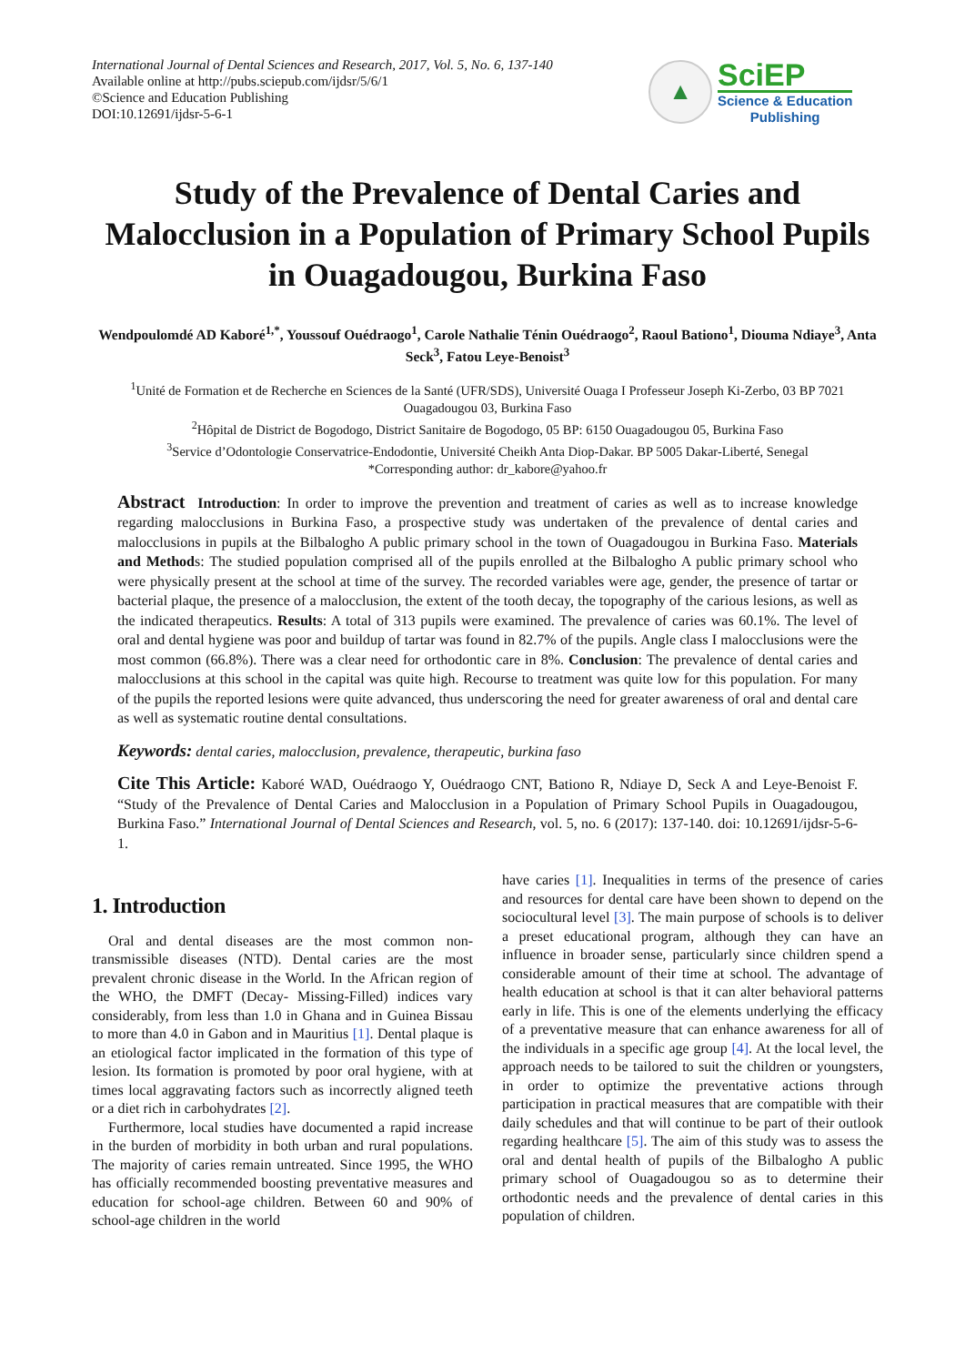International Journal of Dental Sciences and Research, 2017, Vol. 5, No. 6, 137-140
Available online at http://pubs.sciepub.com/ijdsr/5/6/1
©Science and Education Publishing
DOI:10.12691/ijdsr-5-6-1
▲
SciEP
Science & Education
Publishing
Study of the Prevalence of Dental Caries and Malocclusion in a Population of Primary School Pupils in Ouagadougou, Burkina Faso
Wendpoulomdé AD Kaboré<sup>1,*</sup>, Youssouf Ouédraogo<sup>1</sup>, Carole Nathalie Ténin Ouédraogo<sup>2</sup>, Raoul Bationo<sup>1</sup>, Diouma Ndiaye<sup>3</sup>, Anta Seck<sup>3</sup>, Fatou Leye-Benoist<sup>3</sup>
<sup>1</sup> Unité de Formation et de Recherche en Sciences de la Santé (UFR/SDS), Université Ouaga I Professeur Joseph Ki-Zerbo, 03 BP 7021 Ouagadougou 03, Burkina Faso
<sup>2</sup>Hôpital de District de Bogodogo, District Sanitaire de Bogodogo, 05 BP: 6150 Ouagadougou 05, Burkina Faso
<sup>3</sup> Service d’Odontologie Conservatrice-Endodontie, Université Cheikh Anta Diop-Dakar. BP 5005 Dakar-Liberté, Senegal
*Corresponding author: dr_kabore@yahoo.fr
Abstract Introduction: In order to improve the prevention and treatment of caries as well as to increase knowledge regarding malocclusions in Burkina Faso, a prospective study was undertaken of the prevalence of dental caries and malocclusions in pupils at the Bilbalogho A public primary school in the town of Ouagadougou in Burkina Faso. Materials and Methods: The studied population comprised all of the pupils enrolled at the Bilbalogho A public primary school who were physically present at the school at time of the survey. The recorded variables were age, gender, the presence of tartar or bacterial plaque, the presence of a malocclusion, the extent of the tooth decay, the topography of the carious lesions, as well as the indicated therapeutics. Results: A total of 313 pupils were examined. The prevalence of caries was 60.1%. The level of oral and dental hygiene was poor and buildup of tartar was found in 82.7% of the pupils. Angle class I malocclusions were the most common (66.8%). There was a clear need for orthodontic care in 8%. Conclusion: The prevalence of dental caries and malocclusions at this school in the capital was quite high. Recourse to treatment was quite low for this population. For many of the pupils the reported lesions were quite advanced, thus underscoring the need for greater awareness of oral and dental care as well as systematic routine dental consultations.
Keywords: dental caries, malocclusion, prevalence, therapeutic, burkina faso
Cite This Article: Kaboré WAD, Ouédraogo Y, Ouédraogo CNT, Bationo R, Ndiaye D, Seck A and Leye-Benoist F. “Study of the Prevalence of Dental Caries and Malocclusion in a Population of Primary School Pupils in Ouagadougou, Burkina Faso.” International Journal of Dental Sciences and Research, vol. 5, no. 6 (2017): 137-140. doi: 10.12691/ijdsr-5-6-1.
1. Introduction
Oral and dental diseases are the most common non-transmissible diseases (NTD). Dental caries are the most prevalent chronic disease in the World. In the African region of the WHO, the DMFT (Decay- Missing-Filled) indices vary considerably, from less than 1.0 in Ghana and in Guinea Bissau to more than 4.0 in Gabon and in Mauritius [1]. Dental plaque is an etiological factor implicated in the formation of this type of lesion. Its formation is promoted by poor oral hygiene, with at times local aggravating factors such as incorrectly aligned teeth or a diet rich in carbohydrates [2].
Furthermore, local studies have documented a rapid increase in the burden of morbidity in both urban and rural populations. The majority of caries remain untreated. Since 1995, the WHO has officially recommended boosting preventative measures and education for school-age children. Between 60 and 90% of school-age children in the world
have caries [1]. Inequalities in terms of the presence of caries and resources for dental care have been shown to depend on the sociocultural level [3]. The main purpose of schools is to deliver a preset educational program, although they can have an influence in broader sense, particularly since children spend a considerable amount of their time at school. The advantage of health education at school is that it can alter behavioral patterns early in life. This is one of the elements underlying the efficacy of a preventative measure that can enhance awareness for all of the individuals in a specific age group [4]. At the local level, the approach needs to be tailored to suit the children or youngsters, in order to optimize the preventative actions through participation in practical measures that are compatible with their daily schedules and that will continue to be part of their outlook regarding healthcare [5]. The aim of this study was to assess the oral and dental health of pupils of the Bilbalogho A public primary school of Ouagadougou so as to determine their orthodontic needs and the prevalence of dental caries in this population of children.